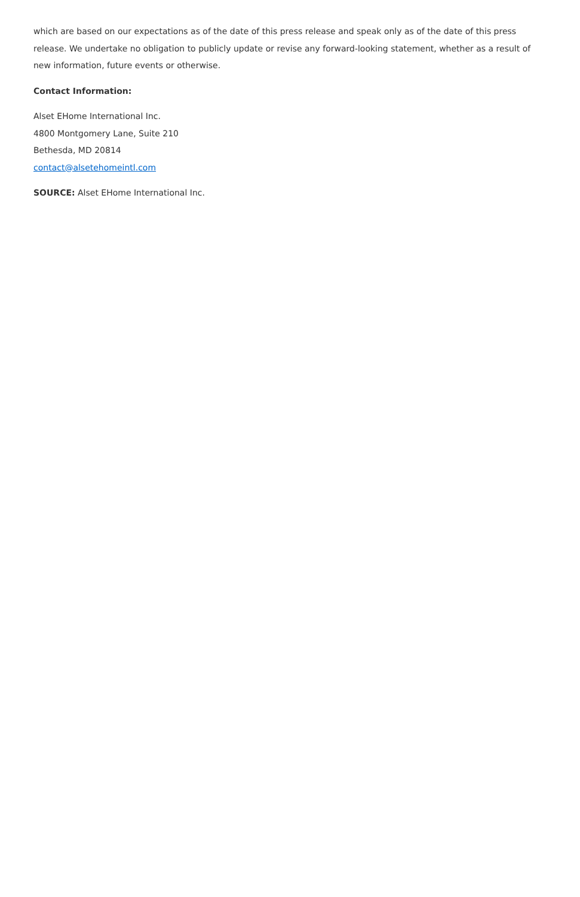which are based on our expectations as of the date of this press release and speak only as of the date of this press release. We undertake no obligation to publicly update or revise any forward-looking statement, whether as a result of new information, future events or otherwise.
Contact Information:
Alset EHome International Inc.
4800 Montgomery Lane, Suite 210
Bethesda, MD 20814
contact@alsetehomeintl.com
SOURCE: Alset EHome International Inc.